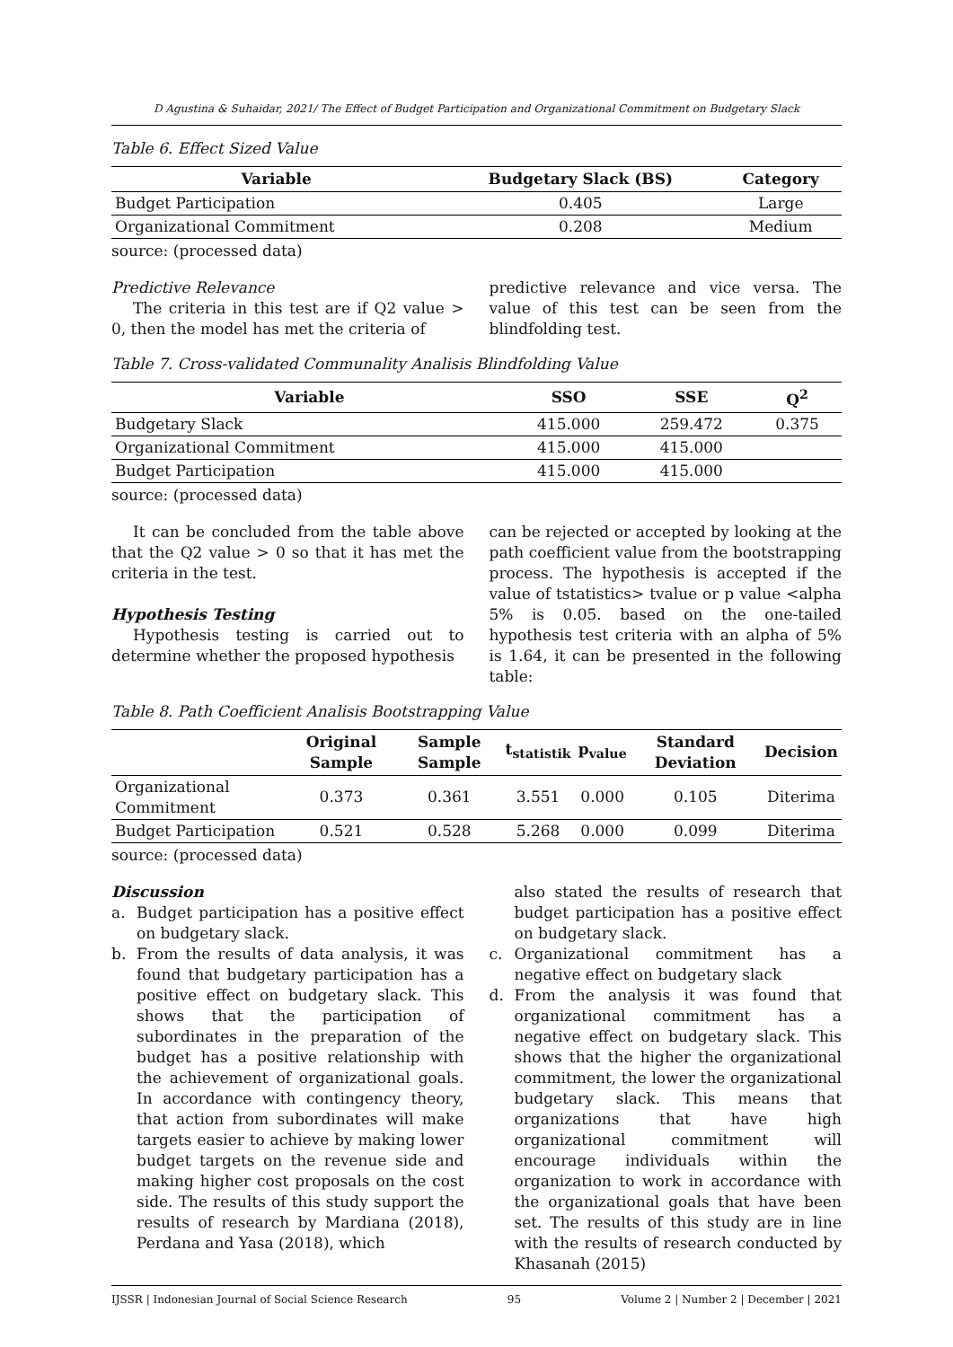D Agustina & Suhaidar, 2021/ The Effect of Budget Participation and Organizational Commitment on Budgetary Slack
Table 6. Effect Sized Value
| Variable | Budgetary Slack (BS) | Category |
| --- | --- | --- |
| Budget Participation | 0.405 | Large |
| Organizational Commitment | 0.208 | Medium |
source: (processed data)
Predictive Relevance
The criteria in this test are if Q2 value > 0, then the model has met the criteria of
predictive relevance and vice versa. The value of this test can be seen from the blindfolding test.
Table 7. Cross-validated Communality Analisis Blindfolding Value
| Variable | SSO | SSE | Q<sup>2</sup> |
| --- | --- | --- | --- |
| Budgetary Slack | 415.000 | 259.472 | 0.375 |
| Organizational Commitment | 415.000 | 415.000 | |
| Budget Participation | 415.000 | 415.000 | |
source: (processed data)
It can be concluded from the table above that the Q2 value > 0 so that it has met the criteria in the test.
Hypothesis Testing
Hypothesis testing is carried out to determine whether the proposed hypothesis
can be rejected or accepted by looking at the path coefficient value from the bootstrapping process. The hypothesis is accepted if the value of tstatistics> tvalue or p value <alpha 5% is 0.05. based on the one-tailed hypothesis test criteria with an alpha of 5% is 1.64, it can be presented in the following table:
Table 8. Path Coefficient Analisis Bootstrapping Value
| | Original Sample | Sample Sample | t<sub>statistik</sub> | p<sub>value</sub> | Standard Deviation | Decision |
| --- | --- | --- | --- | --- | --- | --- |
| Organizational Commitment | 0.373 | 0.361 | 3.551 | 0.000 | 0.105 | Diterima |
| Budget Participation | 0.521 | 0.528 | 5.268 | 0.000 | 0.099 | Diterima |
source: (processed data)
Discussion
a. Budget participation has a positive effect on budgetary slack.
b. From the results of data analysis, it was found that budgetary participation has a positive effect on budgetary slack. This shows that the participation of subordinates in the preparation of the budget has a positive relationship with the achievement of organizational goals. In accordance with contingency theory, that action from subordinates will make targets easier to achieve by making lower budget targets on the revenue side and making higher cost proposals on the cost side. The results of this study support the results of research by Mardiana (2018), Perdana and Yasa (2018), which
also stated the results of research that budget participation has a positive effect on budgetary slack.
c. Organizational commitment has a negative effect on budgetary slack
d. From the analysis it was found that organizational commitment has a negative effect on budgetary slack. This shows that the higher the organizational commitment, the lower the organizational budgetary slack. This means that organizations that have high organizational commitment will encourage individuals within the organization to work in accordance with the organizational goals that have been set. The results of this study are in line with the results of research conducted by Khasanah (2015)
IJSSR | Indonesian Journal of Social Science Research 95 Volume 2 | Number 2 | December | 2021